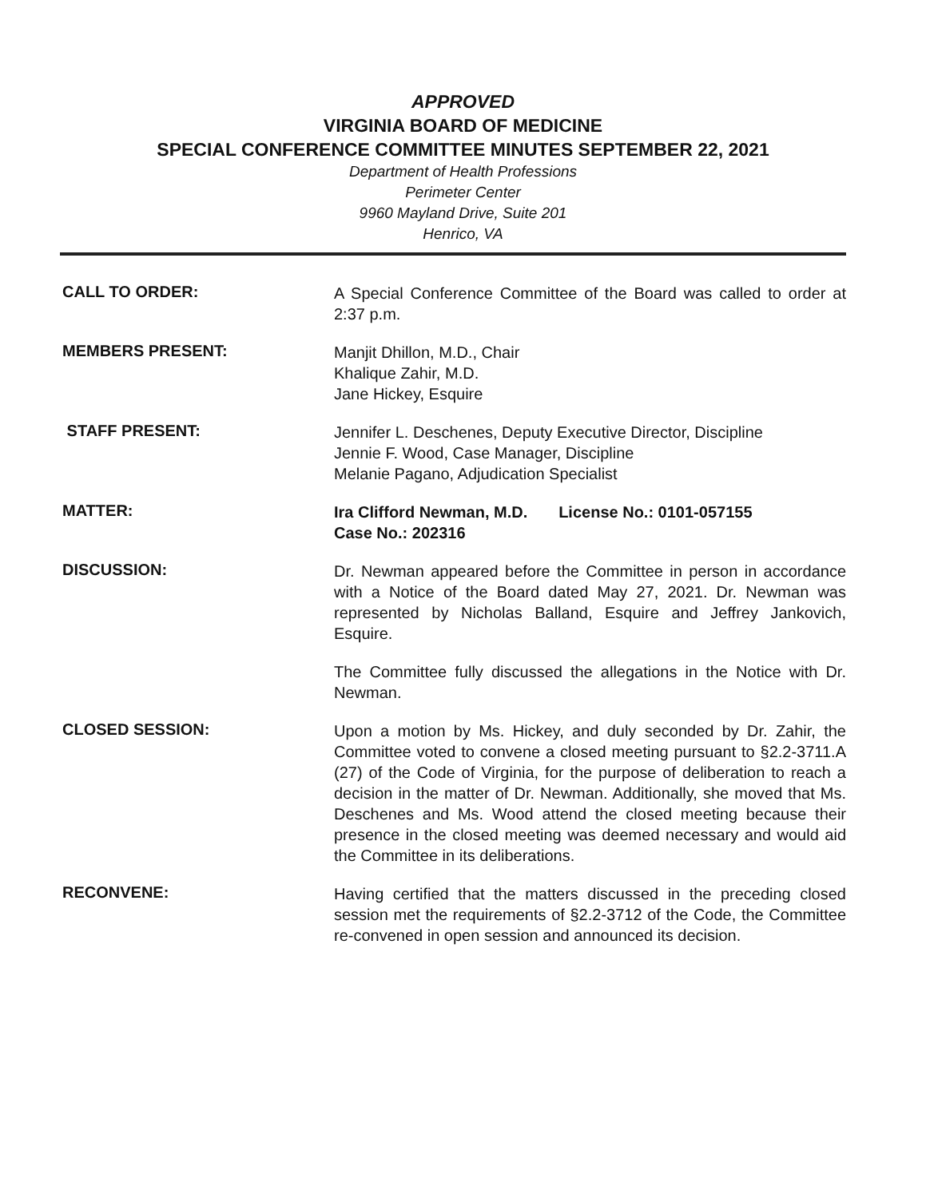APPROVED
VIRGINIA BOARD OF MEDICINE
SPECIAL CONFERENCE COMMITTEE MINUTES SEPTEMBER 22, 2021
Department of Health Professions
Perimeter Center
9960 Mayland Drive, Suite 201
Henrico, VA
CALL TO ORDER:
A Special Conference Committee of the Board was called to order at 2:37 p.m.
MEMBERS PRESENT:
Manjit Dhillon, M.D., Chair
Khalique Zahir, M.D.
Jane Hickey, Esquire
STAFF PRESENT:
Jennifer L. Deschenes, Deputy Executive Director, Discipline
Jennie F. Wood, Case Manager, Discipline
Melanie Pagano, Adjudication Specialist
MATTER:
Ira Clifford Newman, M.D. License No.: 0101-057155
Case No.: 202316
DISCUSSION:
Dr. Newman appeared before the Committee in person in accordance with a Notice of the Board dated May 27, 2021. Dr. Newman was represented by Nicholas Balland, Esquire and Jeffrey Jankovich, Esquire.
The Committee fully discussed the allegations in the Notice with Dr. Newman.
CLOSED SESSION:
Upon a motion by Ms. Hickey, and duly seconded by Dr. Zahir, the Committee voted to convene a closed meeting pursuant to §2.2-3711.A (27) of the Code of Virginia, for the purpose of deliberation to reach a decision in the matter of Dr. Newman. Additionally, she moved that Ms. Deschenes and Ms. Wood attend the closed meeting because their presence in the closed meeting was deemed necessary and would aid the Committee in its deliberations.
RECONVENE:
Having certified that the matters discussed in the preceding closed session met the requirements of §2.2-3712 of the Code, the Committee re-convened in open session and announced its decision.